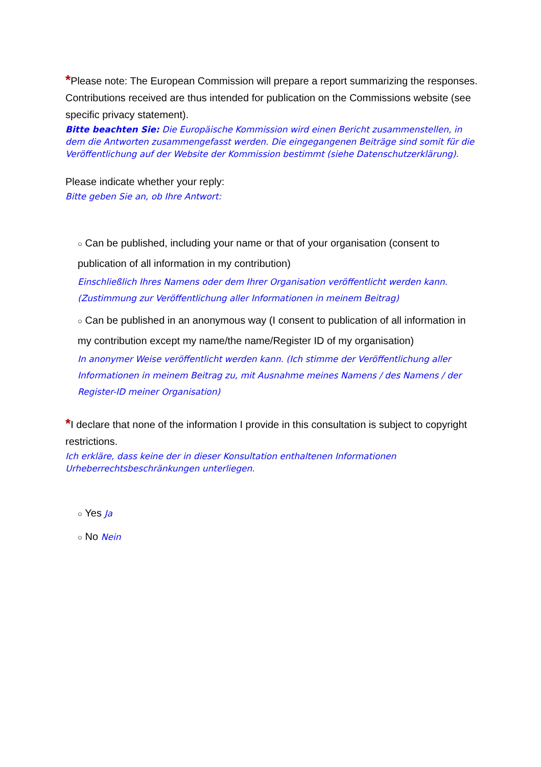*Please note: The European Commission will prepare a report summarizing the responses. Contributions received are thus intended for publication on the Commissions website (see specific privacy statement).
Bitte beachten Sie: Die Europäische Kommission wird einen Bericht zusammenstellen, in dem die Antworten zusammengefasst werden. Die eingegangenen Beiträge sind somit für die Veröffentlichung auf der Website der Kommission bestimmt (siehe Datenschutzerklärung).
Please indicate whether your reply:
Bitte geben Sie an, ob Ihre Antwort:
○ Can be published, including your name or that of your organisation (consent to publication of all information in my contribution)
Einschließlich Ihres Namens oder dem Ihrer Organisation veröffentlicht werden kann. (Zustimmung zur Veröffentlichung aller Informationen in meinem Beitrag)
○ Can be published in an anonymous way (I consent to publication of all information in my contribution except my name/the name/Register ID of my organisation)
In anonymer Weise veröffentlicht werden kann. (Ich stimme der Veröffentlichung aller Informationen in meinem Beitrag zu, mit Ausnahme meines Namens / des Namens / der Register-ID meiner Organisation)
*I declare that none of the information I provide in this consultation is subject to copyright restrictions.
Ich erkläre, dass keine der in dieser Konsultation enthaltenen Informationen Urheberrechtsbeschränkungen unterliegen.
○ Yes Ja
○ No Nein